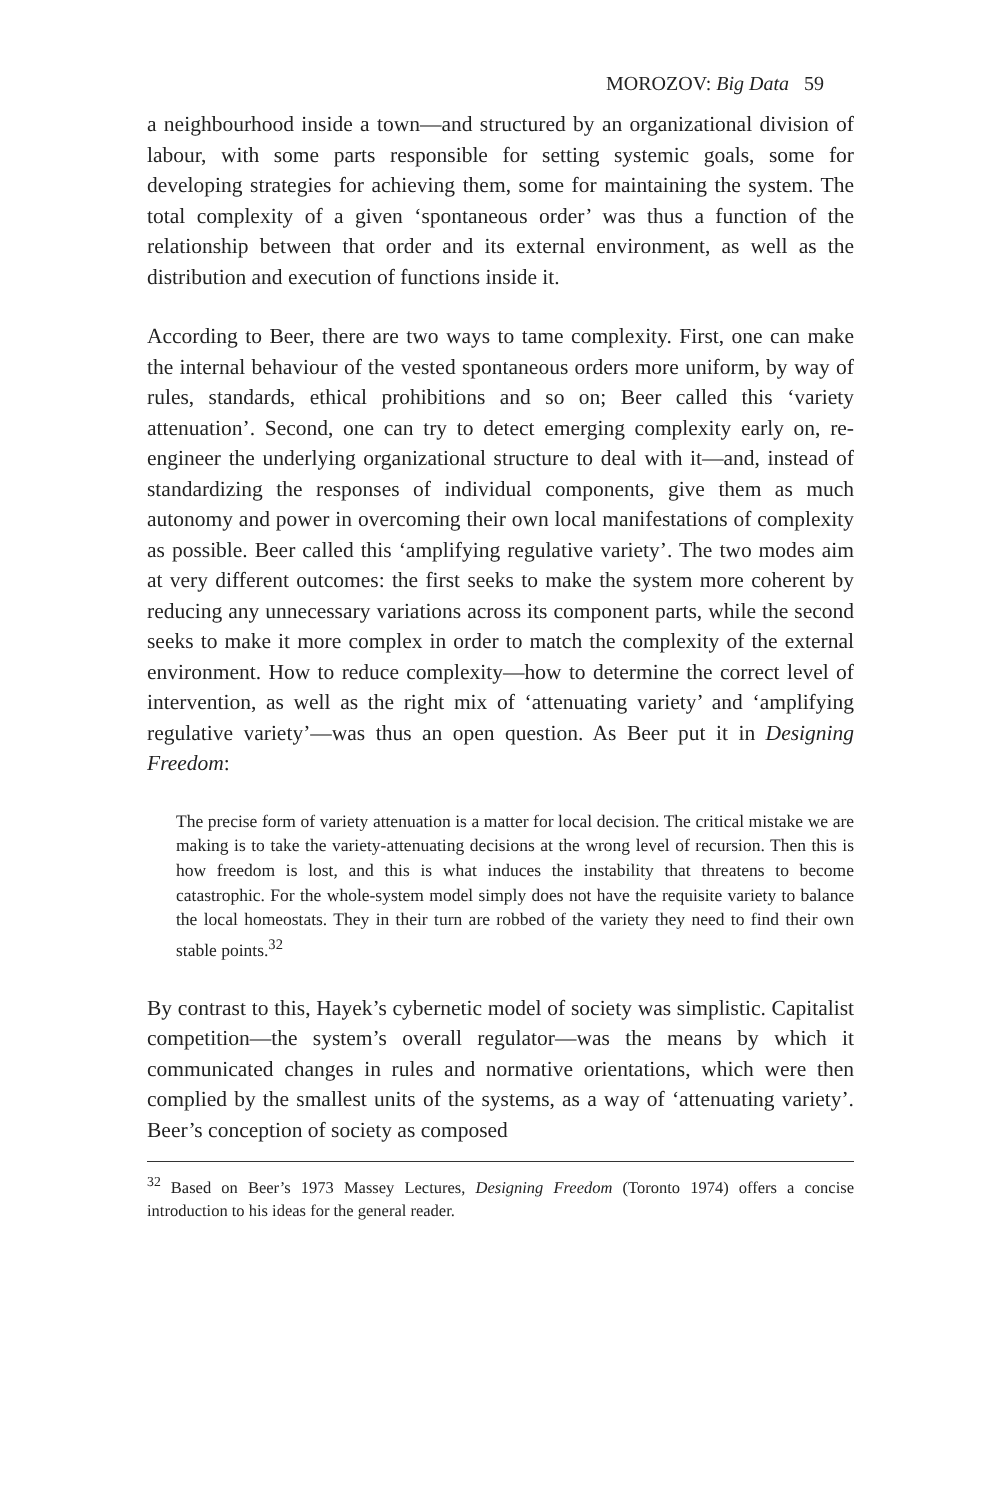MOROZOV: Big Data 59
a neighbourhood inside a town—and structured by an organizational division of labour, with some parts responsible for setting systemic goals, some for developing strategies for achieving them, some for maintaining the system. The total complexity of a given ‘spontaneous order’ was thus a function of the relationship between that order and its external environment, as well as the distribution and execution of functions inside it.
According to Beer, there are two ways to tame complexity. First, one can make the internal behaviour of the vested spontaneous orders more uniform, by way of rules, standards, ethical prohibitions and so on; Beer called this ‘variety attenuation’. Second, one can try to detect emerging complexity early on, re-engineer the underlying organizational structure to deal with it—and, instead of standardizing the responses of individual components, give them as much autonomy and power in overcoming their own local manifestations of complexity as possible. Beer called this ‘amplifying regulative variety’. The two modes aim at very different outcomes: the first seeks to make the system more coherent by reducing any unnecessary variations across its component parts, while the second seeks to make it more complex in order to match the complexity of the external environment. How to reduce complexity—how to determine the correct level of intervention, as well as the right mix of ‘attenuating variety’ and ‘amplifying regulative variety’—was thus an open question. As Beer put it in Designing Freedom:
The precise form of variety attenuation is a matter for local decision. The critical mistake we are making is to take the variety-attenuating decisions at the wrong level of recursion. Then this is how freedom is lost, and this is what induces the instability that threatens to become catastrophic. For the whole-system model simply does not have the requisite variety to balance the local homeostats. They in their turn are robbed of the variety they need to find their own stable points.<sup>32</sup>
By contrast to this, Hayek’s cybernetic model of society was simplistic. Capitalist competition—the system’s overall regulator—was the means by which it communicated changes in rules and normative orientations, which were then complied by the smallest units of the systems, as a way of ‘attenuating variety’. Beer’s conception of society as composed
<sup>32</sup> Based on Beer’s 1973 Massey Lectures, Designing Freedom (Toronto 1974) offers a concise introduction to his ideas for the general reader.